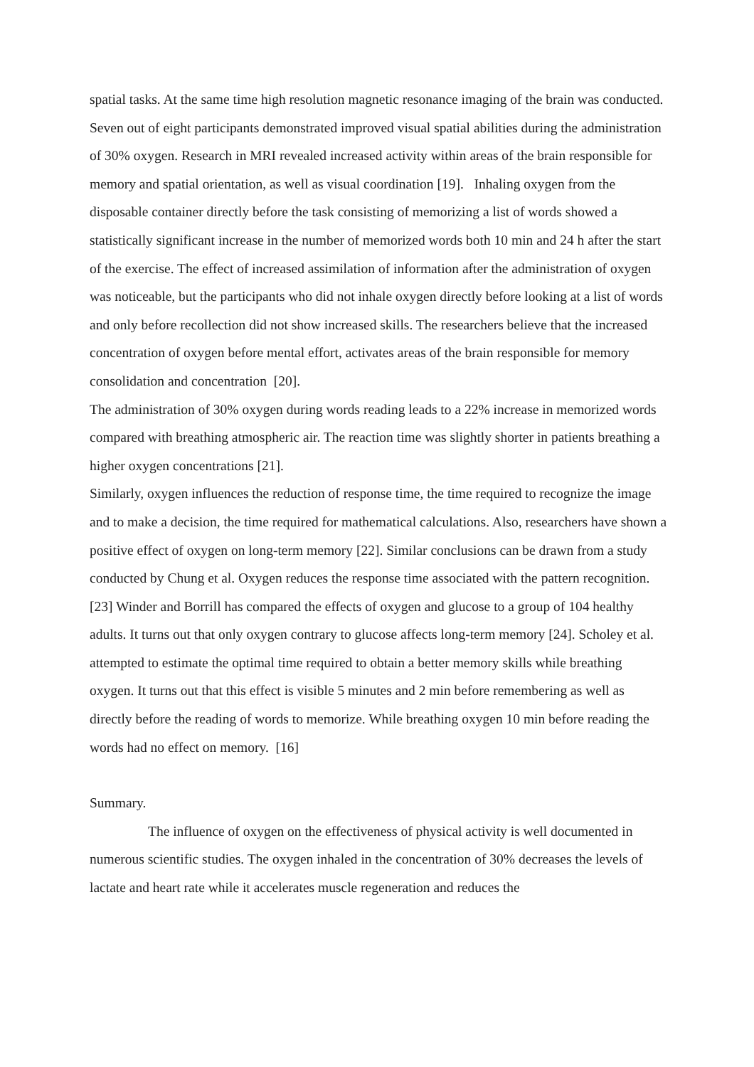spatial tasks. At the same time high resolution magnetic resonance imaging of the brain was conducted. Seven out of eight participants demonstrated improved visual spatial abilities during the administration of 30% oxygen. Research in MRI revealed increased activity within areas of the brain responsible for memory and spatial orientation, as well as visual coordination [19]. Inhaling oxygen from the disposable container directly before the task consisting of memorizing a list of words showed a statistically significant increase in the number of memorized words both 10 min and 24 h after the start of the exercise. The effect of increased assimilation of information after the administration of oxygen was noticeable, but the participants who did not inhale oxygen directly before looking at a list of words and only before recollection did not show increased skills. The researchers believe that the increased concentration of oxygen before mental effort, activates areas of the brain responsible for memory consolidation and concentration [20].
The administration of 30% oxygen during words reading leads to a 22% increase in memorized words compared with breathing atmospheric air. The reaction time was slightly shorter in patients breathing a higher oxygen concentrations [21].
Similarly, oxygen influences the reduction of response time, the time required to recognize the image and to make a decision, the time required for mathematical calculations. Also, researchers have shown a positive effect of oxygen on long-term memory [22]. Similar conclusions can be drawn from a study conducted by Chung et al. Oxygen reduces the response time associated with the pattern recognition. [23] Winder and Borrill has compared the effects of oxygen and glucose to a group of 104 healthy adults. It turns out that only oxygen contrary to glucose affects long-term memory [24]. Scholey et al. attempted to estimate the optimal time required to obtain a better memory skills while breathing oxygen. It turns out that this effect is visible 5 minutes and 2 min before remembering as well as directly before the reading of words to memorize. While breathing oxygen 10 min before reading the words had no effect on memory. [16]
Summary.
The influence of oxygen on the effectiveness of physical activity is well documented in numerous scientific studies. The oxygen inhaled in the concentration of 30% decreases the levels of lactate and heart rate while it accelerates muscle regeneration and reduces the